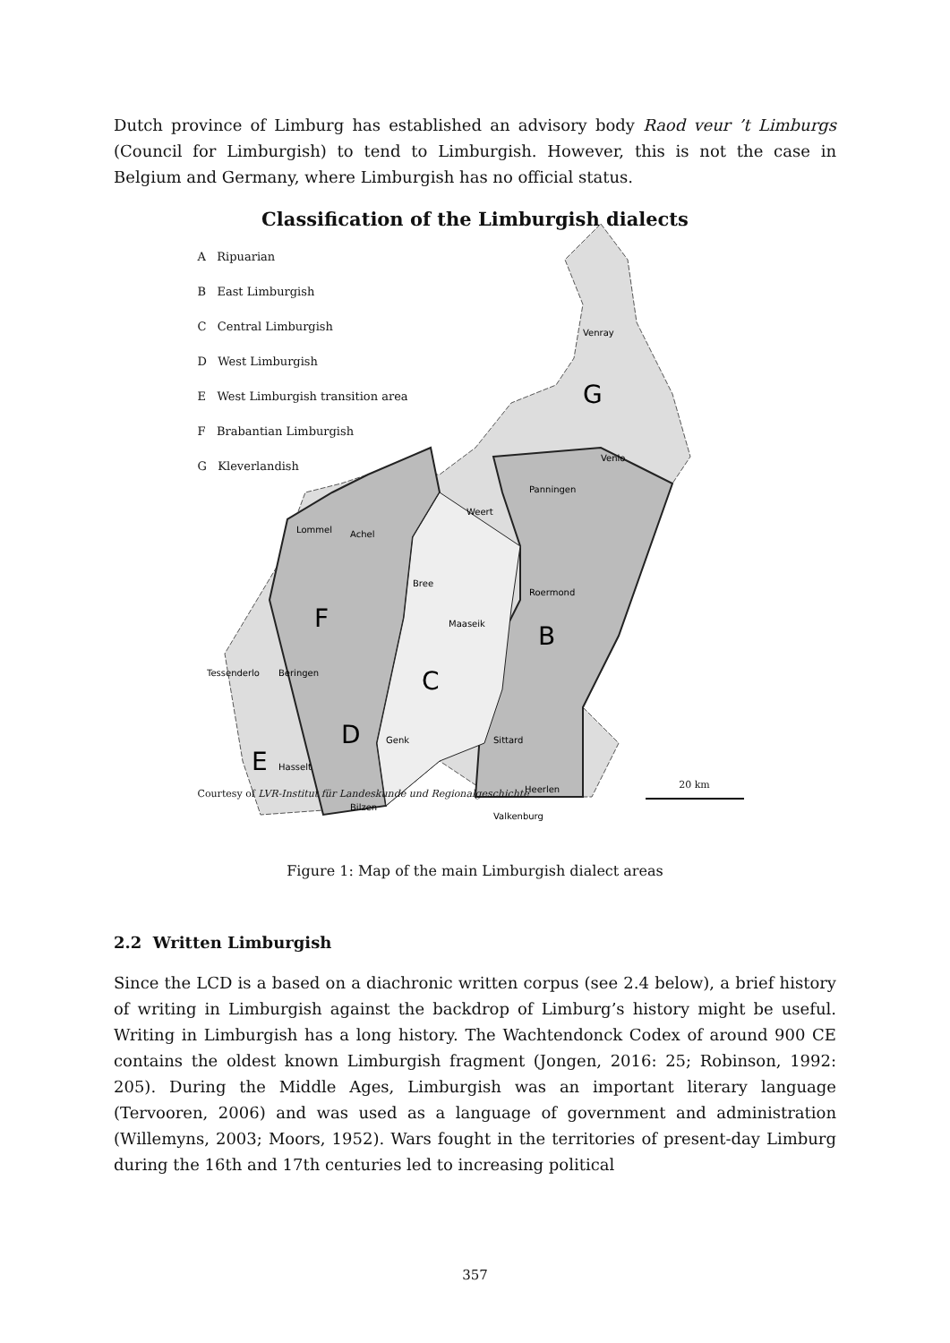Dutch province of Limburg has established an advisory body Raod veur ’t Limburgs (Council for Limburgish) to tend to Limburgish. However, this is not the case in Belgium and Germany, where Limburgish has no official status.
Classification of the Limburgish dialects
A Ripuarian
B East Limburgish
C Central Limburgish
D West Limburgish
E West Limburgish transition area
F Brabantian Limburgish
G Kleverlandish
Venray
G
Venlo
Panningen
Weert
Lommel
Achel
Bree
Roermond
B
F
Maaseik
Tessenderlo
Beringen
C
D
Genk
Sittard
E
Hasselt
Heerlen
Bilzen
Valkenburg
Courtesy of LVR-Institut für Landeskunde und Regionalgeschichte
20 km
Figure 1: Map of the main Limburgish dialect areas
2.2 Written Limburgish
Since the LCD is a based on a diachronic written corpus (see 2.4 below), a brief history of writing in Limburgish against the backdrop of Limburg’s history might be useful. Writing in Limburgish has a long history. The Wachtendonck Codex of around 900 CE contains the oldest known Limburgish fragment (Jongen, 2016: 25; Robinson, 1992: 205). During the Middle Ages, Limburgish was an important literary language (Tervooren, 2006) and was used as a language of government and administration (Willemyns, 2003; Moors, 1952). Wars fought in the territories of present-day Limburg during the 16th and 17th centuries led to increasing political
357